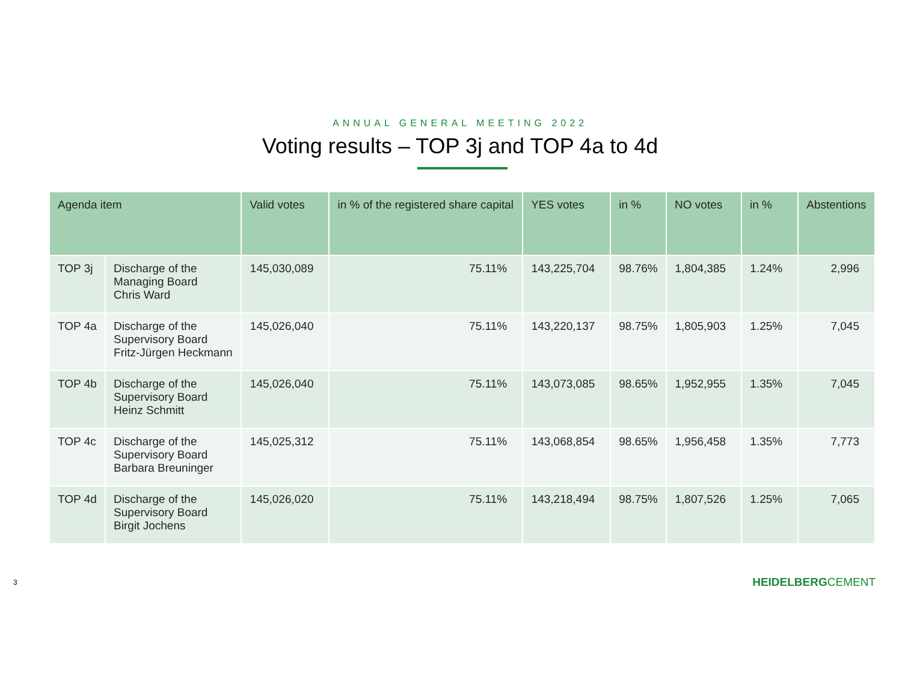ANNUAL GENERAL MEETING 2022
Voting results – TOP 3j and TOP 4a to 4d
| Agenda item | | Valid votes | in % of the registered share capital | YES votes | in % | NO votes | in % | Abstentions |
| --- | --- | --- | --- | --- | --- | --- | --- | --- |
| TOP 3j | Discharge of the Managing Board Chris Ward | 145,030,089 | 75.11% | 143,225,704 | 98.76% | 1,804,385 | 1.24% | 2,996 |
| TOP 4a | Discharge of the Supervisory Board Fritz-Jürgen Heckmann | 145,026,040 | 75.11% | 143,220,137 | 98.75% | 1,805,903 | 1.25% | 7,045 |
| TOP 4b | Discharge of the Supervisory Board Heinz Schmitt | 145,026,040 | 75.11% | 143,073,085 | 98.65% | 1,952,955 | 1.35% | 7,045 |
| TOP 4c | Discharge of the Supervisory Board Barbara Breuninger | 145,025,312 | 75.11% | 143,068,854 | 98.65% | 1,956,458 | 1.35% | 7,773 |
| TOP 4d | Discharge of the Supervisory Board Birgit Jochens | 145,026,020 | 75.11% | 143,218,494 | 98.75% | 1,807,526 | 1.25% | 7,065 |
3 HEIDELBERGCEMENT